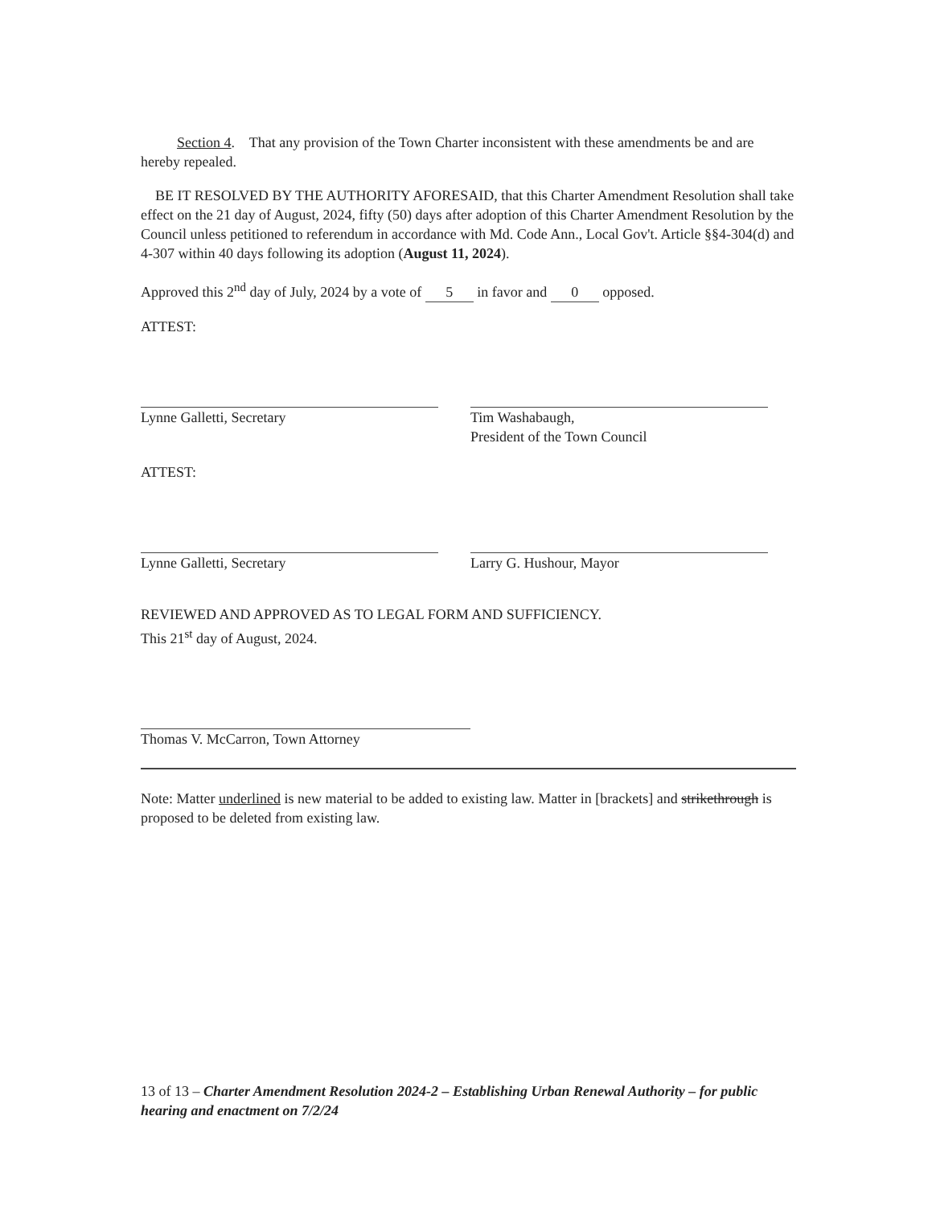Section 4. That any provision of the Town Charter inconsistent with these amendments be and are hereby repealed.
BE IT RESOLVED BY THE AUTHORITY AFORESAID, that this Charter Amendment Resolution shall take effect on the 21 day of August, 2024, fifty (50) days after adoption of this Charter Amendment Resolution by the Council unless petitioned to referendum in accordance with Md. Code Ann., Local Gov't. Article §§4-304(d) and 4-307 within 40 days following its adoption (August 11, 2024).
Approved this 2<sup>nd</sup> day of July, 2024 by a vote of 5 in favor and 0 opposed.
ATTEST:
Lynne Galletti, Secretary Tim Washabaugh,
President of the Town Council
ATTEST:
Lynne Galletti, Secretary Larry G. Hushour, Mayor
REVIEWED AND APPROVED AS TO LEGAL FORM AND SUFFICIENCY.
This 21<sup>st</sup> day of August, 2024.
Thomas V. McCarron, Town Attorney
Note: Matter underlined is new material to be added to existing law. Matter in [brackets] and strikethrough is proposed to be deleted from existing law.
13 of 13 – Charter Amendment Resolution 2024-2 – Establishing Urban Renewal Authority – for public hearing and enactment on 7/2/24